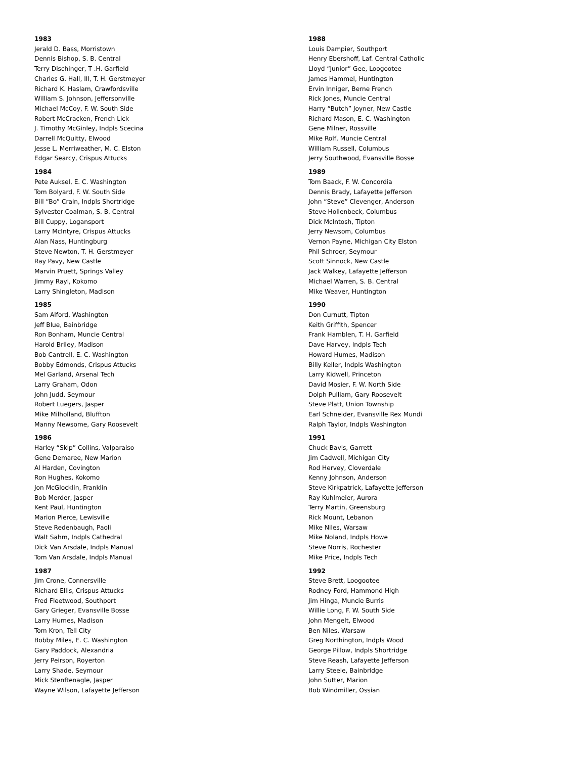1983
Jerald D. Bass, Morristown
Dennis Bishop, S. B. Central
Terry Dischinger, T .H. Garfield
Charles G. Hall, III, T. H. Gerstmeyer
Richard K. Haslam, Crawfordsville
William S. Johnson, Jeffersonville
Michael McCoy, F. W. South Side
Robert McCracken, French Lick
J. Timothy McGinley, Indpls Scecina
Darrell McQuitty, Elwood
Jesse L. Merriweather, M. C. Elston
Edgar Searcy, Crispus Attucks
1984
Pete Auksel, E. C. Washington
Tom Bolyard, F. W. South Side
Bill “Bo” Crain, Indpls Shortridge
Sylvester Coalman, S. B. Central
Bill Cuppy, Logansport
Larry McIntyre, Crispus Attucks
Alan Nass, Huntingburg
Steve Newton, T. H. Gerstmeyer
Ray Pavy, New Castle
Marvin Pruett, Springs Valley
Jimmy Rayl, Kokomo
Larry Shingleton, Madison
1985
Sam Alford, Washington
Jeff Blue, Bainbridge
Ron Bonham, Muncie Central
Harold Briley, Madison
Bob Cantrell, E. C. Washington
Bobby Edmonds, Crispus Attucks
Mel Garland, Arsenal Tech
Larry Graham, Odon
John Judd, Seymour
Robert Luegers, Jasper
Mike Milholland, Bluffton
Manny Newsome, Gary Roosevelt
1986
Harley “Skip” Collins, Valparaiso
Gene Demaree, New Marion
Al Harden, Covington
Ron Hughes, Kokomo
Jon McGlocklin, Franklin
Bob Merder, Jasper
Kent Paul, Huntington
Marion Pierce, Lewisville
Steve Redenbaugh, Paoli
Walt Sahm, Indpls Cathedral
Dick Van Arsdale, Indpls Manual
Tom Van Arsdale, Indpls Manual
1987
Jim Crone, Connersville
Richard Ellis, Crispus Attucks
Fred Fleetwood, Southport
Gary Grieger, Evansville Bosse
Larry Humes, Madison
Tom Kron, Tell City
Bobby Miles, E. C. Washington
Gary Paddock, Alexandria
Jerry Peirson, Royerton
Larry Shade, Seymour
Mick Stenftenagle, Jasper
Wayne Wilson, Lafayette Jefferson
1988
Louis Dampier, Southport
Henry Ebershoff, Laf. Central Catholic
Lloyd “Junior” Gee, Loogootee
James Hammel, Huntington
Ervin Inniger, Berne French
Rick Jones, Muncie Central
Harry “Butch” Joyner, New Castle
Richard Mason, E. C. Washington
Gene Milner, Rossville
Mike Rolf, Muncie Central
William Russell, Columbus
Jerry Southwood, Evansville Bosse
1989
Tom Baack, F. W. Concordia
Dennis Brady, Lafayette Jefferson
John “Steve” Clevenger, Anderson
Steve Hollenbeck, Columbus
Dick McIntosh, Tipton
Jerry Newsom, Columbus
Vernon Payne, Michigan City Elston
Phil Schroer, Seymour
Scott Sinnock, New Castle
Jack Walkey, Lafayette Jefferson
Michael Warren, S. B. Central
Mike Weaver, Huntington
1990
Don Curnutt, Tipton
Keith Griffith, Spencer
Frank Hamblen, T. H. Garfield
Dave Harvey, Indpls Tech
Howard Humes, Madison
Billy Keller, Indpls Washington
Larry Kidwell, Princeton
David Mosier, F. W. North Side
Dolph Pulliam, Gary Roosevelt
Steve Platt, Union Township
Earl Schneider, Evansville Rex Mundi
Ralph Taylor, Indpls Washington
1991
Chuck Bavis, Garrett
Jim Cadwell, Michigan City
Rod Hervey, Cloverdale
Kenny Johnson, Anderson
Steve Kirkpatrick, Lafayette Jefferson
Ray Kuhlmeier, Aurora
Terry Martin, Greensburg
Rick Mount, Lebanon
Mike Niles, Warsaw
Mike Noland, Indpls Howe
Steve Norris, Rochester
Mike Price, Indpls Tech
1992
Steve Brett, Loogootee
Rodney Ford, Hammond High
Jim Hinga, Muncie Burris
Willie Long, F. W. South Side
John Mengelt, Elwood
Ben Niles, Warsaw
Greg Northington, Indpls Wood
George Pillow, Indpls Shortridge
Steve Reash, Lafayette Jefferson
Larry Steele, Bainbridge
John Sutter, Marion
Bob Windmiller, Ossian